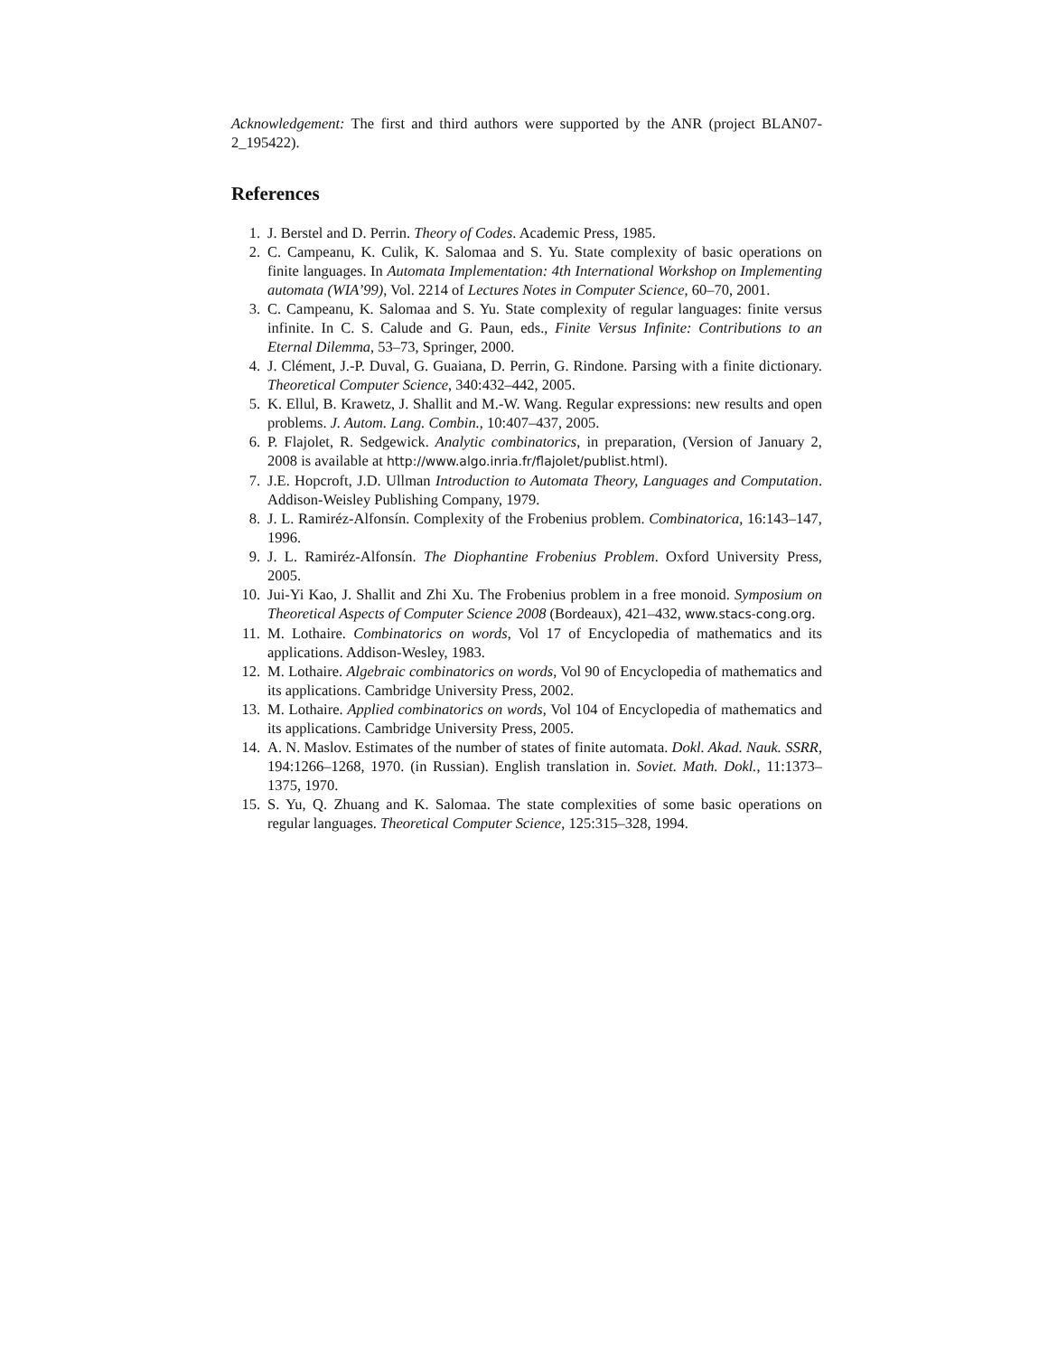Acknowledgement: The first and third authors were supported by the ANR (project BLAN07-2_195422).
References
1. J. Berstel and D. Perrin. Theory of Codes. Academic Press, 1985.
2. C. Campeanu, K. Culik, K. Salomaa and S. Yu. State complexity of basic operations on finite languages. In Automata Implementation: 4th International Workshop on Implementing automata (WIA’99), Vol. 2214 of Lectures Notes in Computer Science, 60–70, 2001.
3. C. Campeanu, K. Salomaa and S. Yu. State complexity of regular languages: finite versus infinite. In C. S. Calude and G. Paun, eds., Finite Versus Infinite: Contributions to an Eternal Dilemma, 53–73, Springer, 2000.
4. J. Clément, J.-P. Duval, G. Guaiana, D. Perrin, G. Rindone. Parsing with a finite dictionary. Theoretical Computer Science, 340:432–442, 2005.
5. K. Ellul, B. Krawetz, J. Shallit and M.-W. Wang. Regular expressions: new results and open problems. J. Autom. Lang. Combin., 10:407–437, 2005.
6. P. Flajolet, R. Sedgewick. Analytic combinatorics, in preparation, (Version of January 2, 2008 is available at http://www.algo.inria.fr/flajolet/publist.html).
7. J.E. Hopcroft, J.D. Ullman Introduction to Automata Theory, Languages and Computation. Addison-Weisley Publishing Company, 1979.
8. J. L. Ramiréz-Alfonsín. Complexity of the Frobenius problem. Combinatorica, 16:143–147, 1996.
9. J. L. Ramiréz-Alfonsín. The Diophantine Frobenius Problem. Oxford University Press, 2005.
10. Jui-Yi Kao, J. Shallit and Zhi Xu. The Frobenius problem in a free monoid. Symposium on Theoretical Aspects of Computer Science 2008 (Bordeaux), 421–432, www.stacs-cong.org.
11. M. Lothaire. Combinatorics on words, Vol 17 of Encyclopedia of mathematics and its applications. Addison-Wesley, 1983.
12. M. Lothaire. Algebraic combinatorics on words, Vol 90 of Encyclopedia of mathematics and its applications. Cambridge University Press, 2002.
13. M. Lothaire. Applied combinatorics on words, Vol 104 of Encyclopedia of mathematics and its applications. Cambridge University Press, 2005.
14. A. N. Maslov. Estimates of the number of states of finite automata. Dokl. Akad. Nauk. SSRR, 194:1266–1268, 1970. (in Russian). English translation in. Soviet. Math. Dokl., 11:1373–1375, 1970.
15. S. Yu, Q. Zhuang and K. Salomaa. The state complexities of some basic operations on regular languages. Theoretical Computer Science, 125:315–328, 1994.